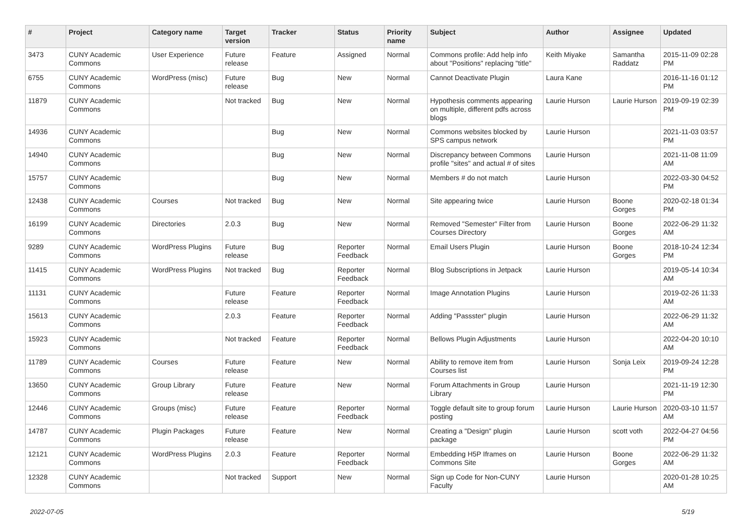| # | Project | Category name | Target version | Tracker | Status | Priority name | Subject | Author | Assignee | Updated |
| --- | --- | --- | --- | --- | --- | --- | --- | --- | --- | --- |
| 3473 | CUNY Academic Commons | User Experience | Future release | Feature | Assigned | Normal | Commons profile: Add help info about "Positions" replacing "title" | Keith Miyake | Samantha Raddatz | 2015-11-09 02:28 PM |
| 6755 | CUNY Academic Commons | WordPress (misc) | Future release | Bug | New | Normal | Cannot Deactivate Plugin | Laura Kane | | 2016-11-16 01:12 PM |
| 11879 | CUNY Academic Commons | | Not tracked | Bug | New | Normal | Hypothesis comments appearing on multiple, different pdfs across blogs | Laurie Hurson | Laurie Hurson | 2019-09-19 02:39 PM |
| 14936 | CUNY Academic Commons | | | Bug | New | Normal | Commons websites blocked by SPS campus network | Laurie Hurson | | 2021-11-03 03:57 PM |
| 14940 | CUNY Academic Commons | | | Bug | New | Normal | Discrepancy between Commons profile "sites" and actual # of sites | Laurie Hurson | | 2021-11-08 11:09 AM |
| 15757 | CUNY Academic Commons | | | Bug | New | Normal | Members # do not match | Laurie Hurson | | 2022-03-30 04:52 PM |
| 12438 | CUNY Academic Commons | Courses | Not tracked | Bug | New | Normal | Site appearing twice | Laurie Hurson | Boone Gorges | 2020-02-18 01:34 PM |
| 16199 | CUNY Academic Commons | Directories | 2.0.3 | Bug | New | Normal | Removed "Semester" Filter from Courses Directory | Laurie Hurson | Boone Gorges | 2022-06-29 11:32 AM |
| 9289 | CUNY Academic Commons | WordPress Plugins | Future release | Bug | Reporter Feedback | Normal | Email Users Plugin | Laurie Hurson | Boone Gorges | 2018-10-24 12:34 PM |
| 11415 | CUNY Academic Commons | WordPress Plugins | Not tracked | Bug | Reporter Feedback | Normal | Blog Subscriptions in Jetpack | Laurie Hurson | | 2019-05-14 10:34 AM |
| 11131 | CUNY Academic Commons | | Future release | Feature | Reporter Feedback | Normal | Image Annotation Plugins | Laurie Hurson | | 2019-02-26 11:33 AM |
| 15613 | CUNY Academic Commons | | 2.0.3 | Feature | Reporter Feedback | Normal | Adding "Passster" plugin | Laurie Hurson | | 2022-06-29 11:32 AM |
| 15923 | CUNY Academic Commons | | Not tracked | Feature | Reporter Feedback | Normal | Bellows Plugin Adjustments | Laurie Hurson | | 2022-04-20 10:10 AM |
| 11789 | CUNY Academic Commons | Courses | Future release | Feature | New | Normal | Ability to remove item from Courses list | Laurie Hurson | Sonja Leix | 2019-09-24 12:28 PM |
| 13650 | CUNY Academic Commons | Group Library | Future release | Feature | New | Normal | Forum Attachments in Group Library | Laurie Hurson | | 2021-11-19 12:30 PM |
| 12446 | CUNY Academic Commons | Groups (misc) | Future release | Feature | Reporter Feedback | Normal | Toggle default site to group forum posting | Laurie Hurson | Laurie Hurson | 2020-03-10 11:57 AM |
| 14787 | CUNY Academic Commons | Plugin Packages | Future release | Feature | New | Normal | Creating a "Design" plugin package | Laurie Hurson | scott voth | 2022-04-27 04:56 PM |
| 12121 | CUNY Academic Commons | WordPress Plugins | 2.0.3 | Feature | Reporter Feedback | Normal | Embedding H5P Iframes on Commons Site | Laurie Hurson | Boone Gorges | 2022-06-29 11:32 AM |
| 12328 | CUNY Academic Commons | | Not tracked | Support | New | Normal | Sign up Code for Non-CUNY Faculty | Laurie Hurson | | 2020-01-28 10:25 AM |
2022-07-05 5/19